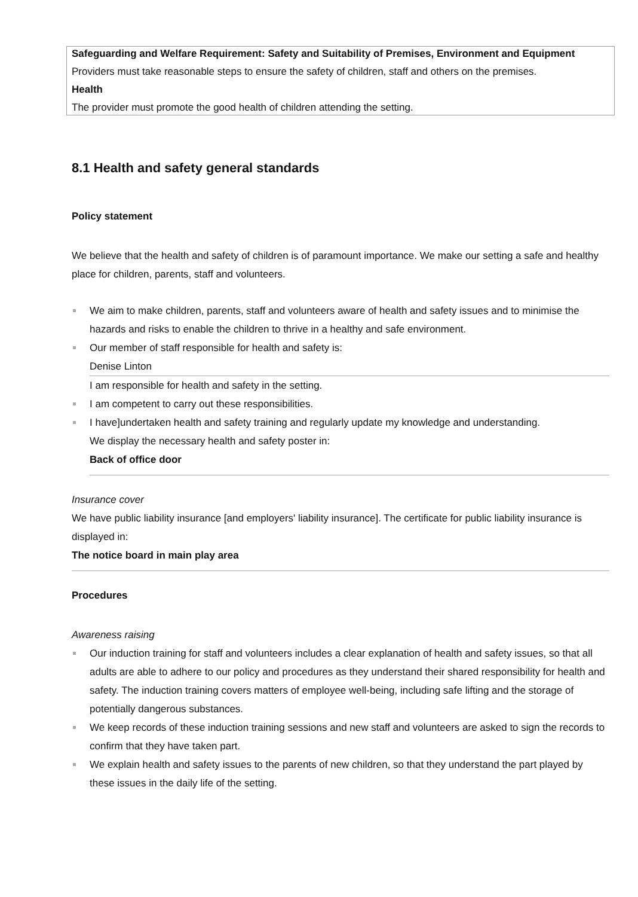Safeguarding and Welfare Requirement: Safety and Suitability of Premises, Environment and Equipment
Providers must take reasonable steps to ensure the safety of children, staff and others on the premises.
Health
The provider must promote the good health of children attending the setting.
8.1 Health and safety general standards
Policy statement
We believe that the health and safety of children is of paramount importance. We make our setting a safe and healthy place for children, parents, staff and volunteers.
We aim to make children, parents, staff and volunteers aware of health and safety issues and to minimise the hazards and risks to enable the children to thrive in a healthy and safe environment.
Our member of staff responsible for health and safety is:
Denise Linton
I am responsible for health and safety in the setting.
I am competent to carry out these responsibilities.
I have]undertaken health and safety training and regularly update my knowledge and understanding.
We display the necessary health and safety poster in:
Back of office door
Insurance cover
We have public liability insurance [and employers' liability insurance]. The certificate for public liability insurance is displayed in:
The notice board in main play area
Procedures
Awareness raising
Our induction training for staff and volunteers includes a clear explanation of health and safety issues, so that all adults are able to adhere to our policy and procedures as they understand their shared responsibility for health and safety. The induction training covers matters of employee well-being, including safe lifting and the storage of potentially dangerous substances.
We keep records of these induction training sessions and new staff and volunteers are asked to sign the records to confirm that they have taken part.
We explain health and safety issues to the parents of new children, so that they understand the part played by these issues in the daily life of the setting.